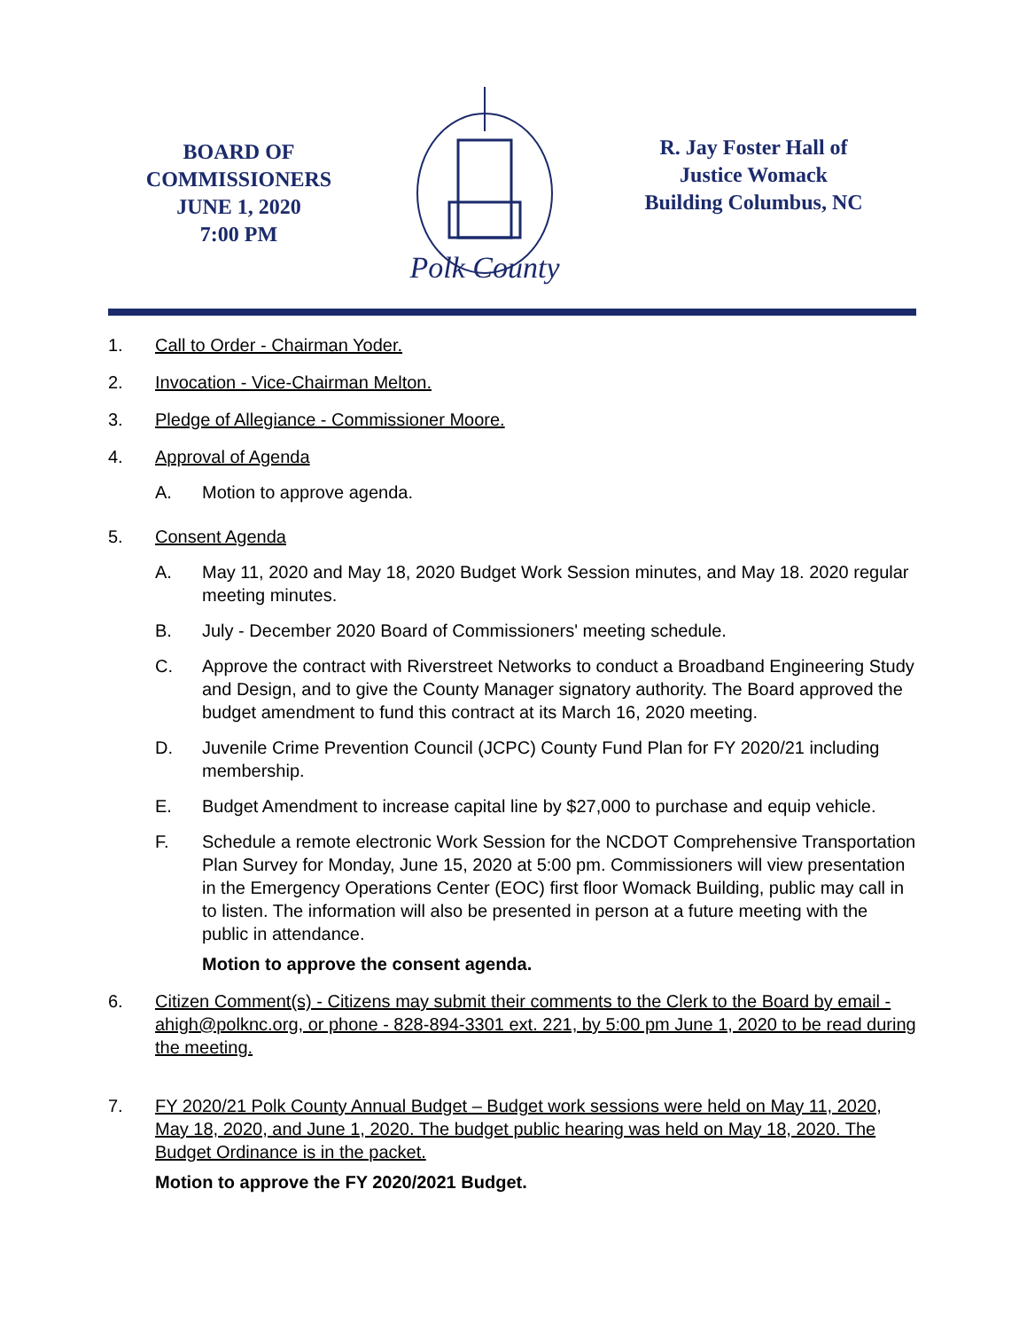BOARD OF
COMMISSIONERS
JUNE 1, 2020
7:00 PM
Polk County
R. Jay Foster Hall of
Justice Womack
Building Columbus, NC
1. Call to Order - Chairman Yoder.
2. Invocation - Vice-Chairman Melton.
3. Pledge of Allegiance - Commissioner Moore.
4. Approval of Agenda
A. Motion to approve agenda.
5. Consent Agenda
A. May 11, 2020 and May 18, 2020 Budget Work Session minutes, and May 18. 2020 regular meeting minutes.
B. July - December 2020 Board of Commissioners' meeting schedule.
C. Approve the contract with Riverstreet Networks to conduct a Broadband Engineering Study and Design, and to give the County Manager signatory authority. The Board approved the budget amendment to fund this contract at its March 16, 2020 meeting.
D. Juvenile Crime Prevention Council (JCPC) County Fund Plan for FY 2020/21 including membership.
E. Budget Amendment to increase capital line by $27,000 to purchase and equip vehicle.
F. Schedule a remote electronic Work Session for the NCDOT Comprehensive Transportation Plan Survey for Monday, June 15, 2020 at 5:00 pm. Commissioners will view presentation in the Emergency Operations Center (EOC) first floor Womack Building, public may call in to listen. The information will also be presented in person at a future meeting with the public in attendance.
Motion to approve the consent agenda.
6. Citizen Comment(s) - Citizens may submit their comments to the Clerk to the Board by email - ahigh@polknc.org, or phone - 828-894-3301 ext. 221, by 5:00 pm June 1, 2020 to be read during the meeting.
7. FY 2020/21 Polk County Annual Budget – Budget work sessions were held on May 11, 2020, May 18, 2020, and June 1, 2020. The budget public hearing was held on May 18, 2020. The Budget Ordinance is in the packet.
Motion to approve the FY 2020/2021 Budget.